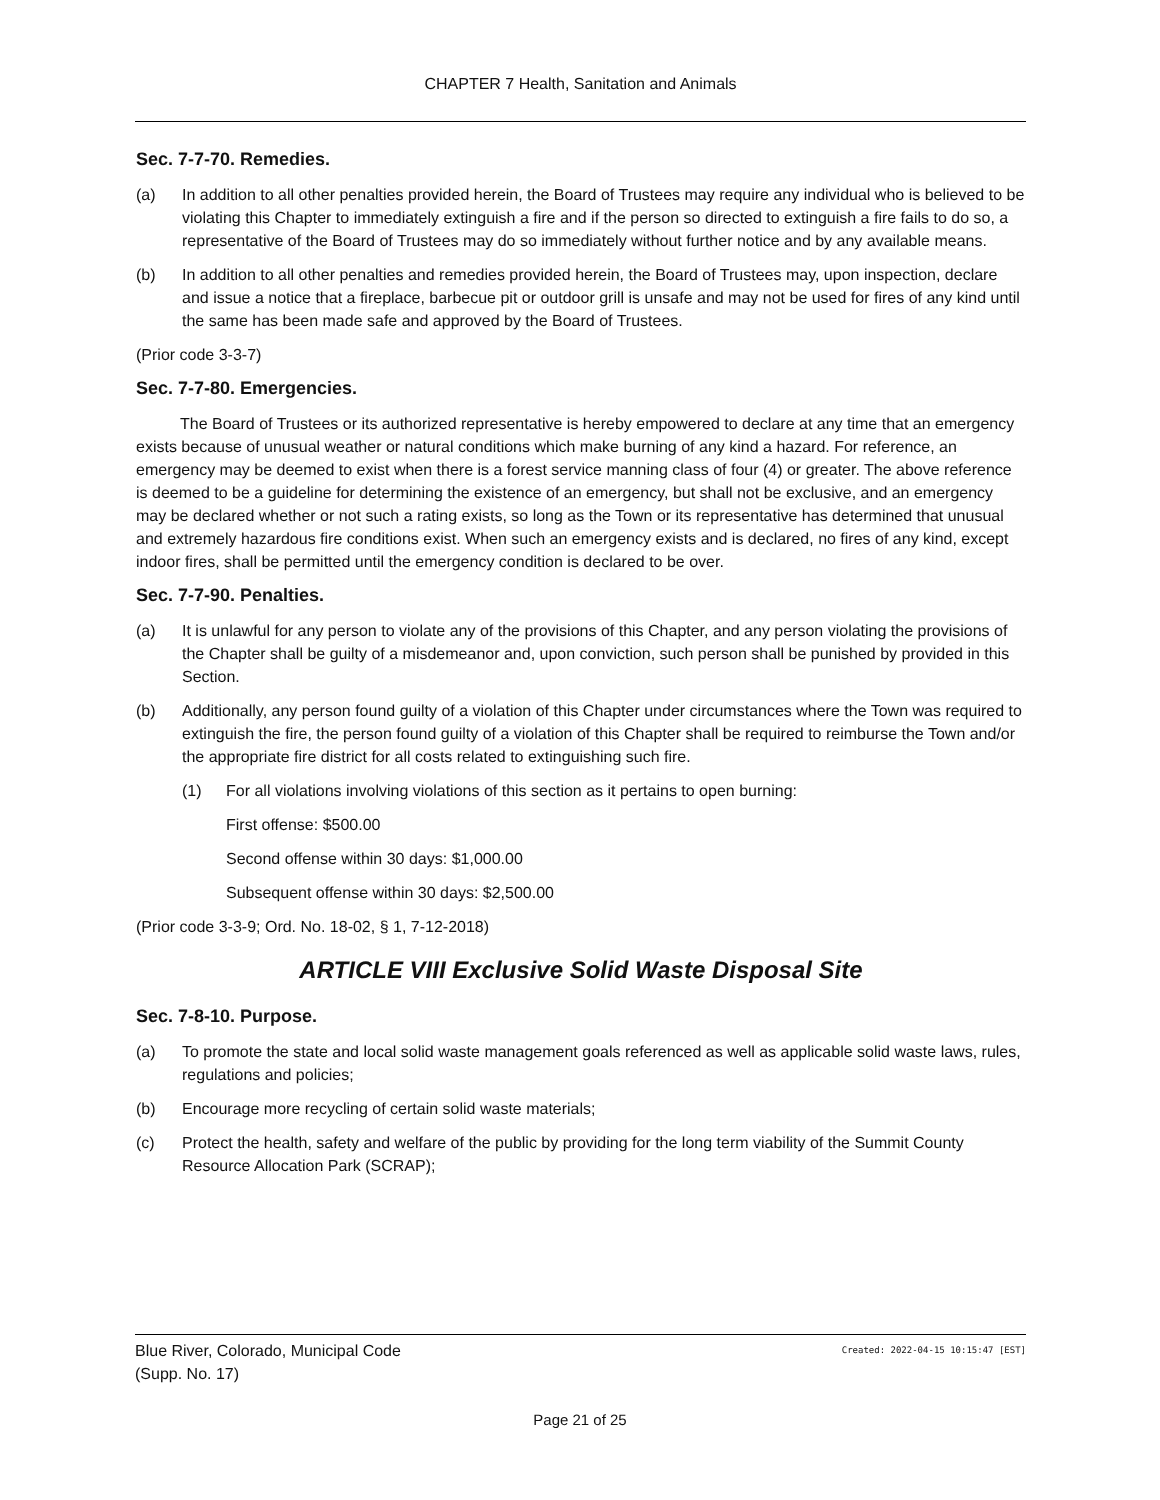CHAPTER 7 Health, Sanitation and Animals
Sec. 7-7-70. Remedies.
(a) In addition to all other penalties provided herein, the Board of Trustees may require any individual who is believed to be violating this Chapter to immediately extinguish a fire and if the person so directed to extinguish a fire fails to do so, a representative of the Board of Trustees may do so immediately without further notice and by any available means.
(b) In addition to all other penalties and remedies provided herein, the Board of Trustees may, upon inspection, declare and issue a notice that a fireplace, barbecue pit or outdoor grill is unsafe and may not be used for fires of any kind until the same has been made safe and approved by the Board of Trustees.
(Prior code 3-3-7)
Sec. 7-7-80. Emergencies.
The Board of Trustees or its authorized representative is hereby empowered to declare at any time that an emergency exists because of unusual weather or natural conditions which make burning of any kind a hazard. For reference, an emergency may be deemed to exist when there is a forest service manning class of four (4) or greater. The above reference is deemed to be a guideline for determining the existence of an emergency, but shall not be exclusive, and an emergency may be declared whether or not such a rating exists, so long as the Town or its representative has determined that unusual and extremely hazardous fire conditions exist. When such an emergency exists and is declared, no fires of any kind, except indoor fires, shall be permitted until the emergency condition is declared to be over.
Sec. 7-7-90. Penalties.
(a) It is unlawful for any person to violate any of the provisions of this Chapter, and any person violating the provisions of the Chapter shall be guilty of a misdemeanor and, upon conviction, such person shall be punished by provided in this Section.
(b) Additionally, any person found guilty of a violation of this Chapter under circumstances where the Town was required to extinguish the fire, the person found guilty of a violation of this Chapter shall be required to reimburse the Town and/or the appropriate fire district for all costs related to extinguishing such fire.
(1) For all violations involving violations of this section as it pertains to open burning:
First offense: $500.00
Second offense within 30 days: $1,000.00
Subsequent offense within 30 days: $2,500.00
(Prior code 3-3-9; Ord. No. 18-02, § 1, 7-12-2018)
ARTICLE VIII Exclusive Solid Waste Disposal Site
Sec. 7-8-10. Purpose.
(a) To promote the state and local solid waste management goals referenced as well as applicable solid waste laws, rules, regulations and policies;
(b) Encourage more recycling of certain solid waste materials;
(c) Protect the health, safety and welfare of the public by providing for the long term viability of the Summit County Resource Allocation Park (SCRAP);
Created: 2022-04-15 10:15:47 [EST] Blue River, Colorado, Municipal Code
(Supp. No. 17)
Page 21 of 25